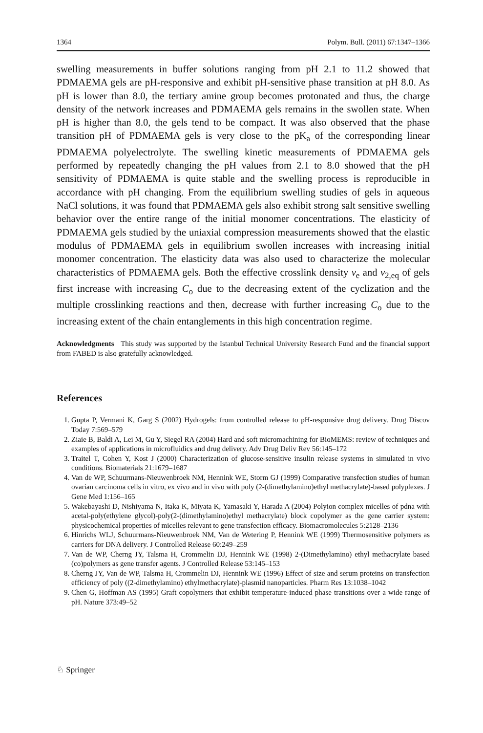1364 Polym. Bull. (2011) 67:1347–1366
swelling measurements in buffer solutions ranging from pH 2.1 to 11.2 showed that PDMAEMA gels are pH-responsive and exhibit pH-sensitive phase transition at pH 8.0. As pH is lower than 8.0, the tertiary amine group becomes protonated and thus, the charge density of the network increases and PDMAEMA gels remains in the swollen state. When pH is higher than 8.0, the gels tend to be compact. It was also observed that the phase transition pH of PDMAEMA gels is very close to the pK<sub>a</sub> of the corresponding linear PDMAEMA polyelectrolyte. The swelling kinetic measurements of PDMAEMA gels performed by repeatedly changing the pH values from 2.1 to 8.0 showed that the pH sensitivity of PDMAEMA is quite stable and the swelling process is reproducible in accordance with pH changing. From the equilibrium swelling studies of gels in aqueous NaCl solutions, it was found that PDMAEMA gels also exhibit strong salt sensitive swelling behavior over the entire range of the initial monomer concentrations. The elasticity of PDMAEMA gels studied by the uniaxial compression measurements showed that the elastic modulus of PDMAEMA gels in equilibrium swollen increases with increasing initial monomer concentration. The elasticity data was also used to characterize the molecular characteristics of PDMAEMA gels. Both the effective crosslink density v<sub>e</sub> and v<sub>2,eq</sub> of gels first increase with increasing C<sub>o</sub> due to the decreasing extent of the cyclization and the multiple crosslinking reactions and then, decrease with further increasing C<sub>o</sub> due to the increasing extent of the chain entanglements in this high concentration regime.
Acknowledgments This study was supported by the Istanbul Technical University Research Fund and the financial support from FABED is also gratefully acknowledged.
References
1. Gupta P, Vermani K, Garg S (2002) Hydrogels: from controlled release to pH-responsive drug delivery. Drug Discov Today 7:569–579
2. Ziaie B, Baldi A, Lei M, Gu Y, Siegel RA (2004) Hard and soft micromachining for BioMEMS: review of techniques and examples of applications in microfluidics and drug delivery. Adv Drug Deliv Rev 56:145–172
3. Traitel T, Cohen Y, Kost J (2000) Characterization of glucose-sensitive insulin release systems in simulated in vivo conditions. Biomaterials 21:1679–1687
4. Van de WP, Schuurmans-Nieuwenbroek NM, Hennink WE, Storm GJ (1999) Comparative transfection studies of human ovarian carcinoma cells in vitro, ex vivo and in vivo with poly (2-(dimethylamino)ethyl methacrylate)-based polyplexes. J Gene Med 1:156–165
5. Wakebayashi D, Nishiyama N, Itaka K, Miyata K, Yamasaki Y, Harada A (2004) Polyion complex micelles of pdna with acetal-poly(ethylene glycol)-poly(2-(dimethylamino)ethyl methacrylate) block copolymer as the gene carrier system: physicochemical properties of micelles relevant to gene transfection efficacy. Biomacromolecules 5:2128–2136
6. Hinrichs WLJ, Schuurmans-Nieuwenbroek NM, Van de Wetering P, Hennink WE (1999) Thermosensitive polymers as carriers for DNA delivery. J Controlled Release 60:249–259
7. Van de WP, Cherng JY, Talsma H, Crommelin DJ, Hennink WE (1998) 2-(Dimethylamino) ethyl methacrylate based (co)polymers as gene transfer agents. J Controlled Release 53:145–153
8. Cherng JY, Van de WP, Talsma H, Crommelin DJ, Hennink WE (1996) Effect of size and serum proteins on transfection efficiency of poly ((2-dimethylamino) ethylmethacrylate)-plasmid nanoparticles. Pharm Res 13:1038–1042
9. Chen G, Hoffman AS (1995) Graft copolymers that exhibit temperature-induced phase transitions over a wide range of pH. Nature 373:49–52
♘ Springer